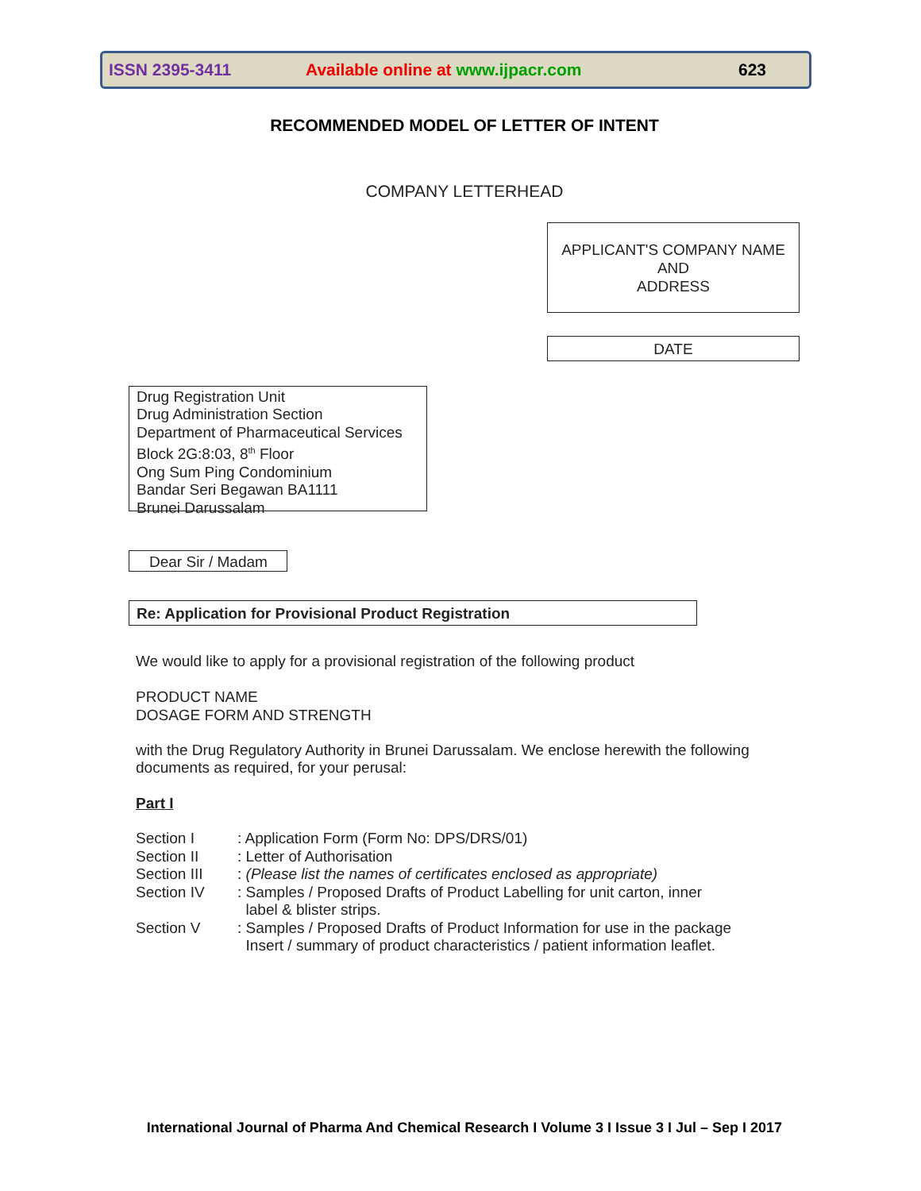ISSN 2395-3411 Available online at www.ijpacr.com 623
RECOMMENDED MODEL OF LETTER OF INTENT
COMPANY LETTERHEAD
APPLICANT'S COMPANY NAME
AND
ADDRESS
DATE
Drug Registration Unit
Drug Administration Section
Department of Pharmaceutical Services
Block 2G:8:03, 8<sup>th</sup> Floor
Ong Sum Ping Condominium
Bandar Seri Begawan BA1111
Brunei Darussalam
Dear Sir / Madam
Re: Application for Provisional Product Registration
We would like to apply for a provisional registration of the following product
PRODUCT NAME
DOSAGE FORM AND STRENGTH
with the Drug Regulatory Authority in Brunei Darussalam. We enclose herewith the following
documents as required, for your perusal:
Part I
Section I: Application Form (Form No: DPS/DRS/01)
Section II: Letter of Authorisation
Section III: (Please list the names of certificates enclosed as appropriate)
Section IV: Samples / Proposed Drafts of Product Labelling for unit carton, inner
label & blister strips.
Section V: Samples / Proposed Drafts of Product Information for use in the package
Insert / summary of product characteristics / patient information leaflet.
International Journal of Pharma And Chemical Research I Volume 3 I Issue 3 I Jul – Sep I 2017